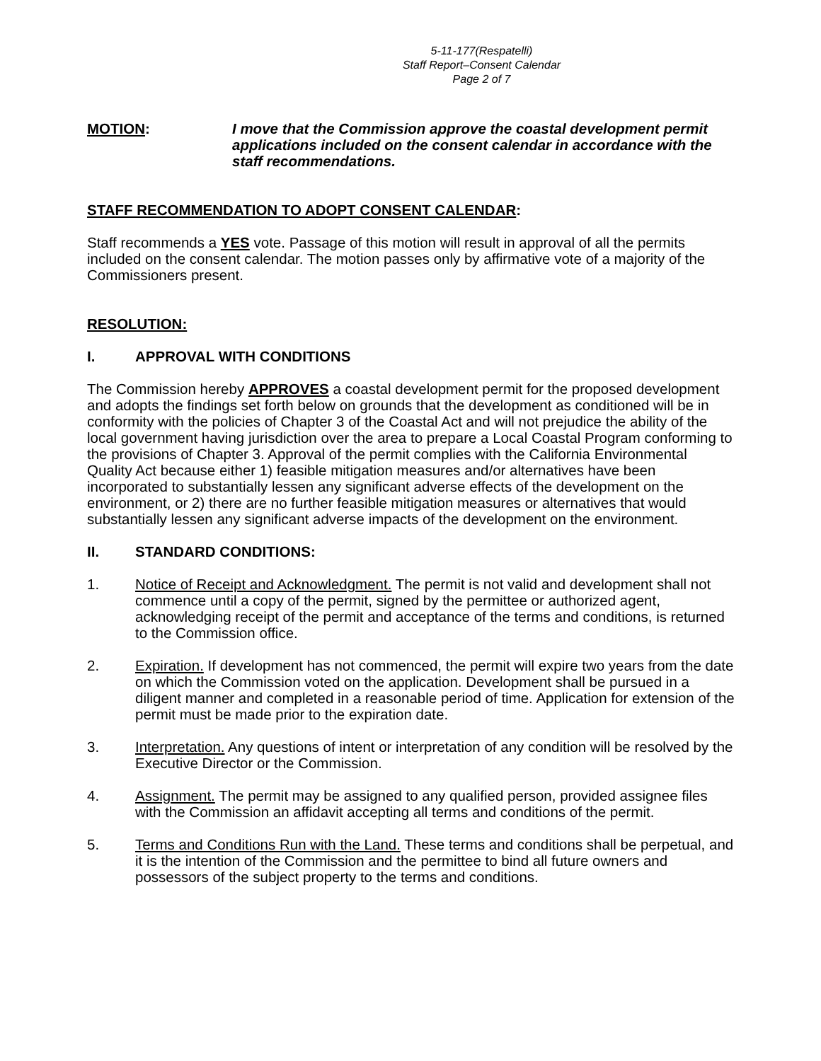5-11-177(Respatelli)
Staff Report–Consent Calendar
Page 2 of 7
MOTION: I move that the Commission approve the coastal development permit applications included on the consent calendar in accordance with the staff recommendations.
STAFF RECOMMENDATION TO ADOPT CONSENT CALENDAR:
Staff recommends a YES vote. Passage of this motion will result in approval of all the permits included on the consent calendar. The motion passes only by affirmative vote of a majority of the Commissioners present.
RESOLUTION:
I. APPROVAL WITH CONDITIONS
The Commission hereby APPROVES a coastal development permit for the proposed development and adopts the findings set forth below on grounds that the development as conditioned will be in conformity with the policies of Chapter 3 of the Coastal Act and will not prejudice the ability of the local government having jurisdiction over the area to prepare a Local Coastal Program conforming to the provisions of Chapter 3. Approval of the permit complies with the California Environmental Quality Act because either 1) feasible mitigation measures and/or alternatives have been incorporated to substantially lessen any significant adverse effects of the development on the environment, or 2) there are no further feasible mitigation measures or alternatives that would substantially lessen any significant adverse impacts of the development on the environment.
II. STANDARD CONDITIONS:
1. Notice of Receipt and Acknowledgment. The permit is not valid and development shall not commence until a copy of the permit, signed by the permittee or authorized agent, acknowledging receipt of the permit and acceptance of the terms and conditions, is returned to the Commission office.
2. Expiration. If development has not commenced, the permit will expire two years from the date on which the Commission voted on the application. Development shall be pursued in a diligent manner and completed in a reasonable period of time. Application for extension of the permit must be made prior to the expiration date.
3. Interpretation. Any questions of intent or interpretation of any condition will be resolved by the Executive Director or the Commission.
4. Assignment. The permit may be assigned to any qualified person, provided assignee files with the Commission an affidavit accepting all terms and conditions of the permit.
5. Terms and Conditions Run with the Land. These terms and conditions shall be perpetual, and it is the intention of the Commission and the permittee to bind all future owners and possessors of the subject property to the terms and conditions.